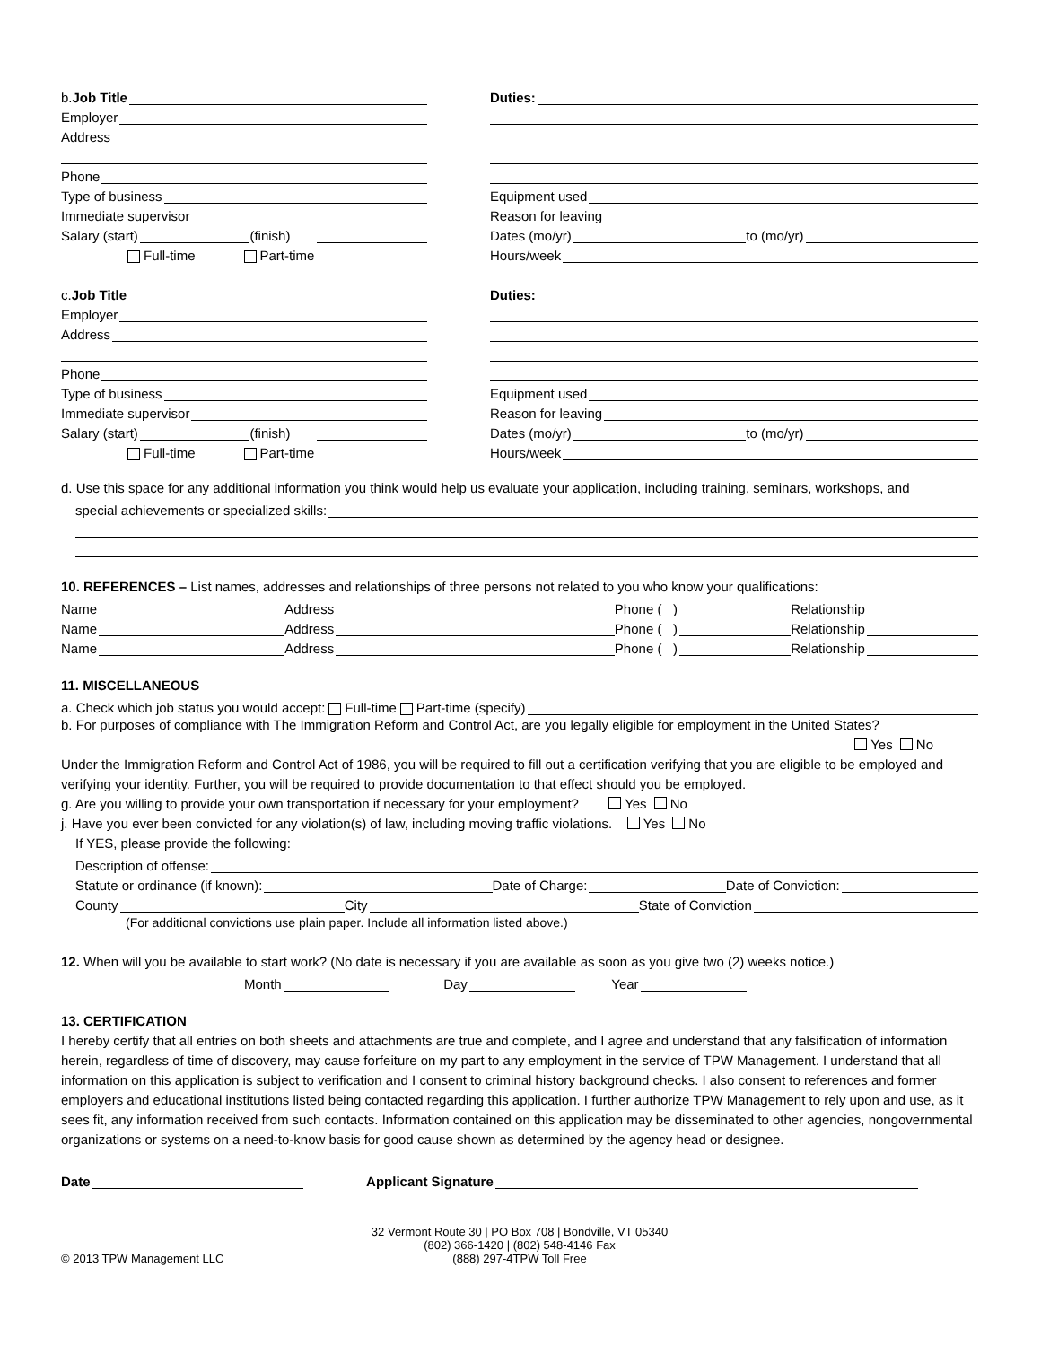b. Job Title
Employer
Address
Phone
Type of business
Immediate supervisor
Salary (start) (finish)
Full-time Part-time
Duties:
Equipment used
Reason for leaving
Dates (mo/yr) to (mo/yr)
Hours/week
c. Job Title
Employer
Address
Phone
Type of business
Immediate supervisor
Salary (start) (finish)
Full-time Part-time
Duties:
Equipment used
Reason for leaving
Dates (mo/yr) to (mo/yr)
Hours/week
d. Use this space for any additional information you think would help us evaluate your application, including training, seminars, workshops, and
special achievements or specialized skills:
10. REFERENCES – List names, addresses and relationships of three persons not related to you who know your qualifications:
Name Address Phone ( ) Relationship
Name Address Phone ( ) Relationship
Name Address Phone ( ) Relationship
11. MISCELLANEOUS
a. Check which job status you would accept: Full-time Part-time (specify)
b. For purposes of compliance with The Immigration Reform and Control Act, are you legally eligible for employment in the United States?
Yes No
Under the Immigration Reform and Control Act of 1986, you will be required to fill out a certification verifying that you are eligible to be employed and verifying your identity. Further, you will be required to provide documentation to that effect should you be employed.
g. Are you willing to provide your own transportation if necessary for your employment? Yes No
j. Have you ever been convicted for any violation(s) of law, including moving traffic violations. Yes No
If YES, please provide the following:
Description of offense:
Statute or ordinance (if known): Date of Charge: Date of Conviction:
County City State of Conviction
(For additional convictions use plain paper. Include all information listed above.)
12. When will you be available to start work? (No date is necessary if you are available as soon as you give two (2) weeks notice.)
Month Day Year
13. CERTIFICATION
I hereby certify that all entries on both sheets and attachments are true and complete, and I agree and understand that any falsification of information herein, regardless of time of discovery, may cause forfeiture on my part to any employment in the service of TPW Management. I understand that all information on this application is subject to verification and I consent to criminal history background checks. I also consent to references and former employers and educational institutions listed being contacted regarding this application. I further authorize TPW Management to rely upon and use, as it sees fit, any information received from such contacts. Information contained on this application may be disseminated to other agencies, nongovernmental organizations or systems on a need-to-know basis for good cause shown as determined by the agency head or designee.
Date Applicant Signature
32 Vermont Route 30 | PO Box 708 | Bondville, VT 05340
(802) 366-1420 | (802) 548-4146 Fax
(888) 297-4TPW Toll Free
© 2013 TPW Management LLC